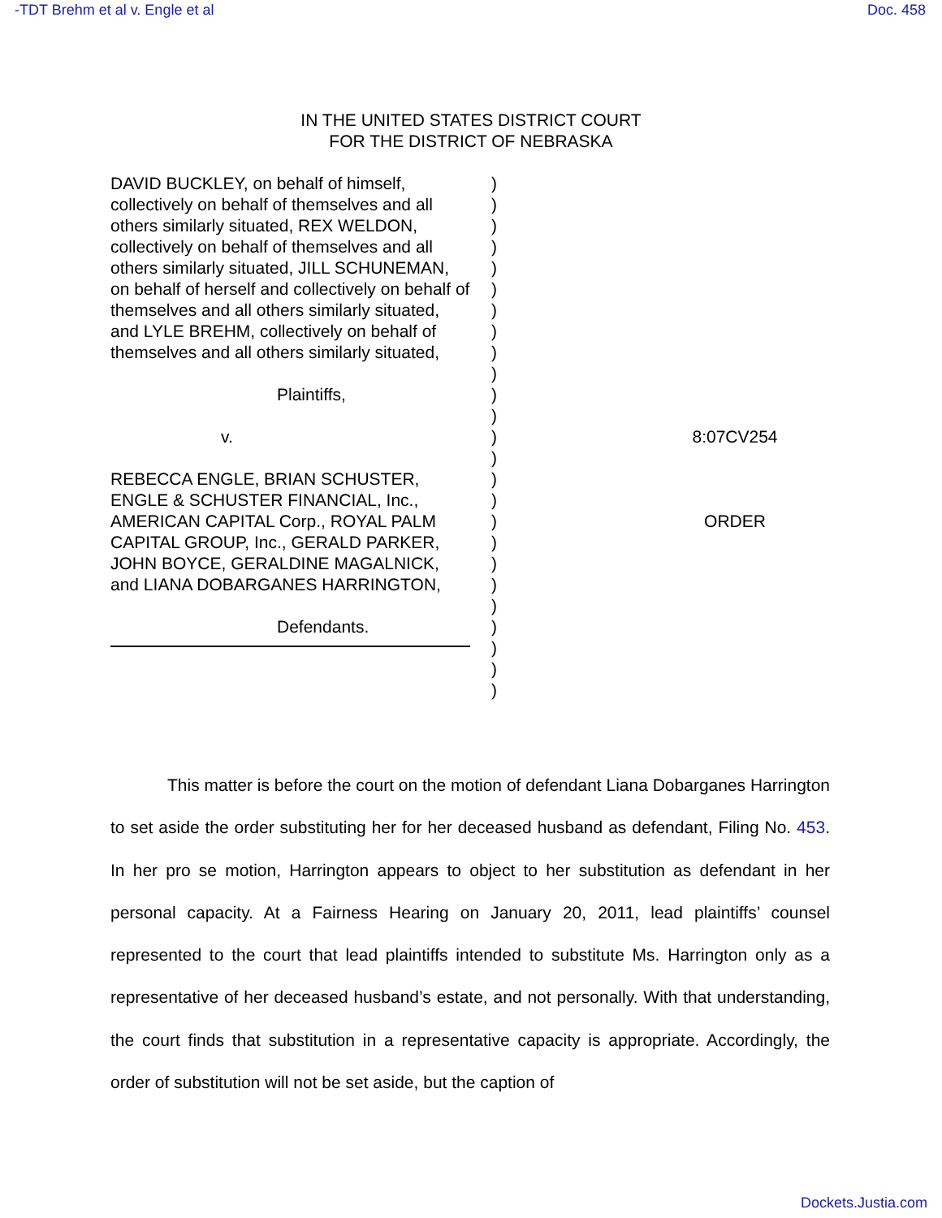-TDT Brehm et al v. Engle et al Doc. 458
IN THE UNITED STATES DISTRICT COURT
FOR THE DISTRICT OF NEBRASKA
DAVID BUCKLEY, on behalf of himself, collectively on behalf of themselves and all others similarly situated, REX WELDON, collectively on behalf of themselves and all others similarly situated, JILL SCHUNEMAN, on behalf of herself and collectively on behalf of themselves and all others similarly situated, and LYLE BREHM, collectively on behalf of themselves and all others similarly situated,
Plaintiffs,
v.
REBECCA ENGLE, BRIAN SCHUSTER, ENGLE & SCHUSTER FINANCIAL, Inc., AMERICAN CAPITAL Corp., ROYAL PALM CAPITAL GROUP, Inc., GERALD PARKER, JOHN BOYCE, GERALDINE MAGALNICK, and LIANA DOBARGANES HARRINGTON,
Defendants.
)
)
)
)
)
)
)
)
)
)
)
)
)
)
)
)
)
)
)
)
)
)
)
)
)
8:07CV254
ORDER
This matter is before the court on the motion of defendant Liana Dobarganes Harrington to set aside the order substituting her for her deceased husband as defendant, Filing No. 453. In her pro se motion, Harrington appears to object to her substitution as defendant in her personal capacity. At a Fairness Hearing on January 20, 2011, lead plaintiffs’ counsel represented to the court that lead plaintiffs intended to substitute Ms. Harrington only as a representative of her deceased husband’s estate, and not personally. With that understanding, the court finds that substitution in a representative capacity is appropriate. Accordingly, the order of substitution will not be set aside, but the caption of
Dockets.Justia.com